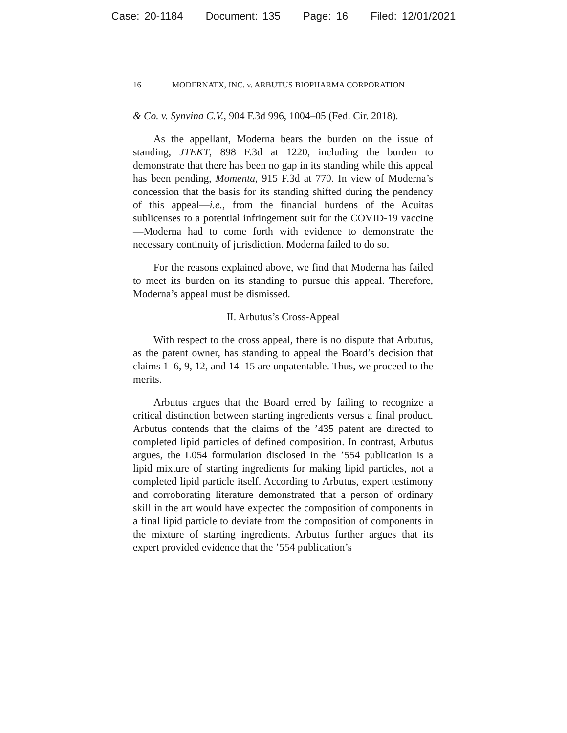Case: 20-1184 Document: 135 Page: 16 Filed: 12/01/2021
16 MODERNATX, INC. v. ARBUTUS BIOPHARMA CORPORATION
& Co. v. Synvina C.V., 904 F.3d 996, 1004–05 (Fed. Cir. 2018).
As the appellant, Moderna bears the burden on the issue of standing, JTEKT, 898 F.3d at 1220, including the burden to demonstrate that there has been no gap in its standing while this appeal has been pending, Momenta, 915 F.3d at 770. In view of Moderna’s concession that the basis for its standing shifted during the pendency of this appeal—i.e., from the financial burdens of the Acuitas sublicenses to a potential infringement suit for the COVID-19 vaccine—Moderna had to come forth with evidence to demonstrate the necessary continuity of jurisdiction. Moderna failed to do so.
For the reasons explained above, we find that Moderna has failed to meet its burden on its standing to pursue this appeal. Therefore, Moderna’s appeal must be dismissed.
II. Arbutus’s Cross-Appeal
With respect to the cross appeal, there is no dispute that Arbutus, as the patent owner, has standing to appeal the Board’s decision that claims 1–6, 9, 12, and 14–15 are unpatentable. Thus, we proceed to the merits.
Arbutus argues that the Board erred by failing to recognize a critical distinction between starting ingredients versus a final product. Arbutus contends that the claims of the ’435 patent are directed to completed lipid particles of defined composition. In contrast, Arbutus argues, the L054 formulation disclosed in the ’554 publication is a lipid mixture of starting ingredients for making lipid particles, not a completed lipid particle itself. According to Arbutus, expert testimony and corroborating literature demonstrated that a person of ordinary skill in the art would have expected the composition of components in a final lipid particle to deviate from the composition of components in the mixture of starting ingredients. Arbutus further argues that its expert provided evidence that the ’554 publication’s